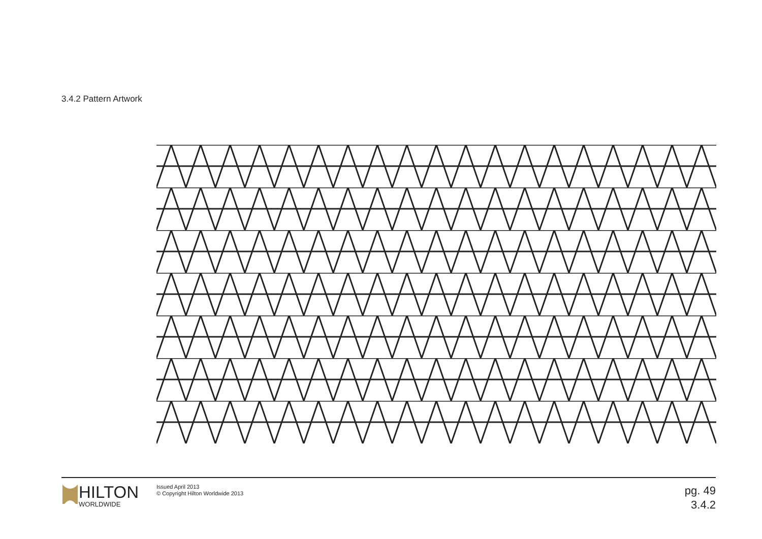3.4.2 Pattern Artwork
HILTON
WORLDWIDE
Issued April 2013
© Copyright Hilton Worldwide 2013
pg. 49
3.4.2